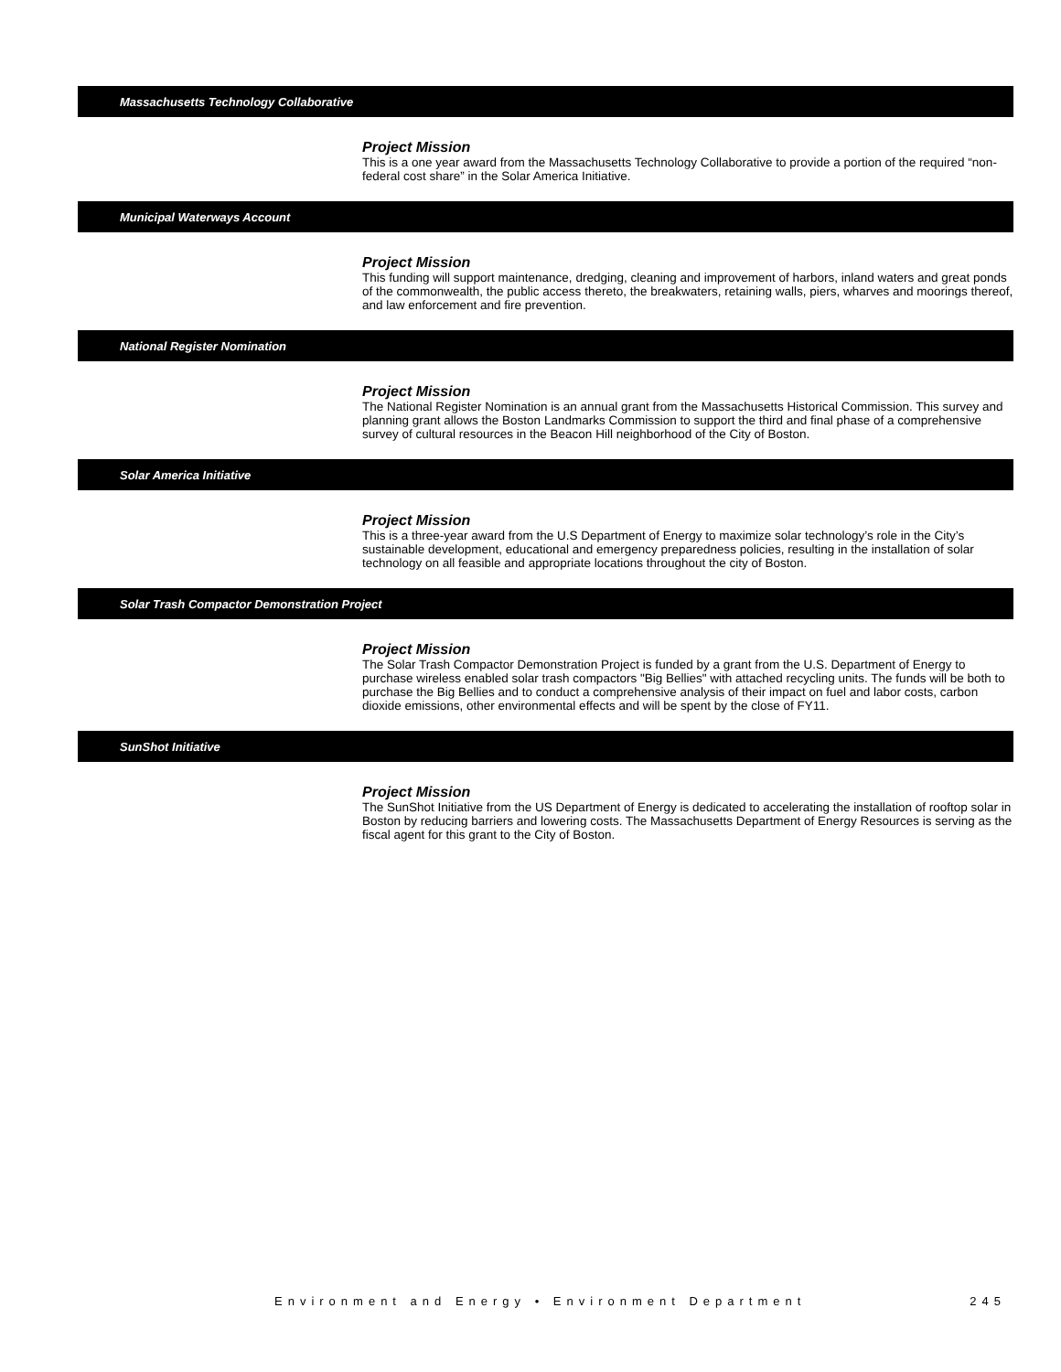Massachusetts Technology Collaborative
Project Mission
This is a one year award from the Massachusetts Technology Collaborative to provide a portion of the required “non-federal cost share” in the Solar America Initiative.
Municipal Waterways Account
Project Mission
This funding will support maintenance, dredging, cleaning and improvement of harbors, inland waters and great ponds of the commonwealth, the public access thereto, the breakwaters, retaining walls, piers, wharves and moorings thereof, and law enforcement and fire prevention.
National Register Nomination
Project Mission
The National Register Nomination is an annual grant from the Massachusetts Historical Commission. This survey and planning grant allows the Boston Landmarks Commission to support the third and final phase of a comprehensive survey of cultural resources in the Beacon Hill neighborhood of the City of Boston.
Solar America Initiative
Project Mission
This is a three-year award from the U.S Department of Energy to maximize solar technology’s role in the City’s sustainable development, educational and emergency preparedness policies, resulting in the installation of solar technology on all feasible and appropriate locations throughout the city of Boston.
Solar Trash Compactor Demonstration Project
Project Mission
The Solar Trash Compactor Demonstration Project is funded by a grant from the U.S. Department of Energy to purchase wireless enabled solar trash compactors "Big Bellies" with attached recycling units. The funds will be both to purchase the Big Bellies and to conduct a comprehensive analysis of their impact on fuel and labor costs, carbon dioxide emissions, other environmental effects and will be spent by the close of FY11.
SunShot Initiative
Project Mission
The SunShot Initiative from the US Department of Energy is dedicated to accelerating the installation of rooftop solar in Boston by reducing barriers and lowering costs. The Massachusetts Department of Energy Resources is serving as the fiscal agent for this grant to the City of Boston.
Environment and Energy • Environment Department 245